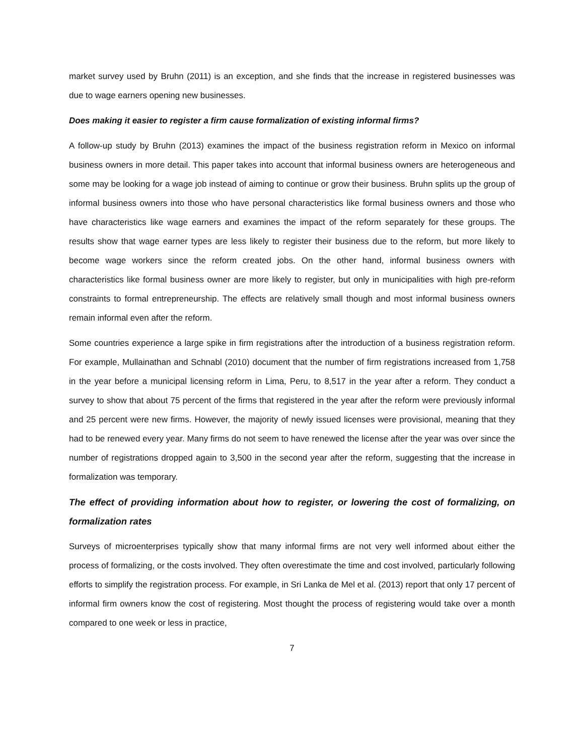market survey used by Bruhn (2011) is an exception, and she finds that the increase in registered businesses was due to wage earners opening new businesses.
Does making it easier to register a firm cause formalization of existing informal firms?
A follow-up study by Bruhn (2013) examines the impact of the business registration reform in Mexico on informal business owners in more detail. This paper takes into account that informal business owners are heterogeneous and some may be looking for a wage job instead of aiming to continue or grow their business. Bruhn splits up the group of informal business owners into those who have personal characteristics like formal business owners and those who have characteristics like wage earners and examines the impact of the reform separately for these groups. The results show that wage earner types are less likely to register their business due to the reform, but more likely to become wage workers since the reform created jobs. On the other hand, informal business owners with characteristics like formal business owner are more likely to register, but only in municipalities with high pre-reform constraints to formal entrepreneurship. The effects are relatively small though and most informal business owners remain informal even after the reform.
Some countries experience a large spike in firm registrations after the introduction of a business registration reform. For example, Mullainathan and Schnabl (2010) document that the number of firm registrations increased from 1,758 in the year before a municipal licensing reform in Lima, Peru, to 8,517 in the year after a reform. They conduct a survey to show that about 75 percent of the firms that registered in the year after the reform were previously informal and 25 percent were new firms. However, the majority of newly issued licenses were provisional, meaning that they had to be renewed every year. Many firms do not seem to have renewed the license after the year was over since the number of registrations dropped again to 3,500 in the second year after the reform, suggesting that the increase in formalization was temporary.
The effect of providing information about how to register, or lowering the cost of formalizing, on formalization rates
Surveys of microenterprises typically show that many informal firms are not very well informed about either the process of formalizing, or the costs involved. They often overestimate the time and cost involved, particularly following efforts to simplify the registration process. For example, in Sri Lanka de Mel et al. (2013) report that only 17 percent of informal firm owners know the cost of registering. Most thought the process of registering would take over a month compared to one week or less in practice,
7